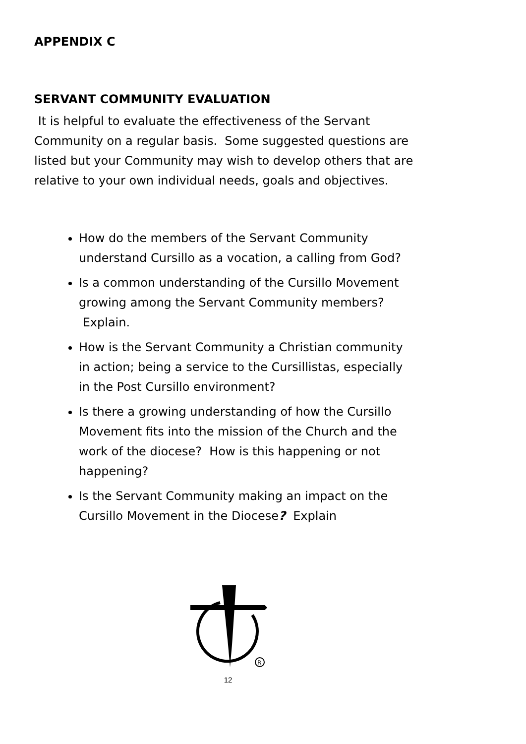APPENDIX C
SERVANT COMMUNITY EVALUATION
It is helpful to evaluate the effectiveness of the Servant Community on a regular basis. Some suggested questions are listed but your Community may wish to develop others that are relative to your own individual needs, goals and objectives.
How do the members of the Servant Community understand Cursillo as a vocation, a calling from God?
Is a common understanding of the Cursillo Movement growing among the Servant Community members? Explain.
How is the Servant Community a Christian community in action; being a service to the Cursillistas, especially in the Post Cursillo environment?
Is there a growing understanding of how the Cursillo Movement fits into the mission of the Church and the work of the diocese? How is this happening or not happening?
Is the Servant Community making an impact on the Cursillo Movement in the Diocese? Explain
R
12